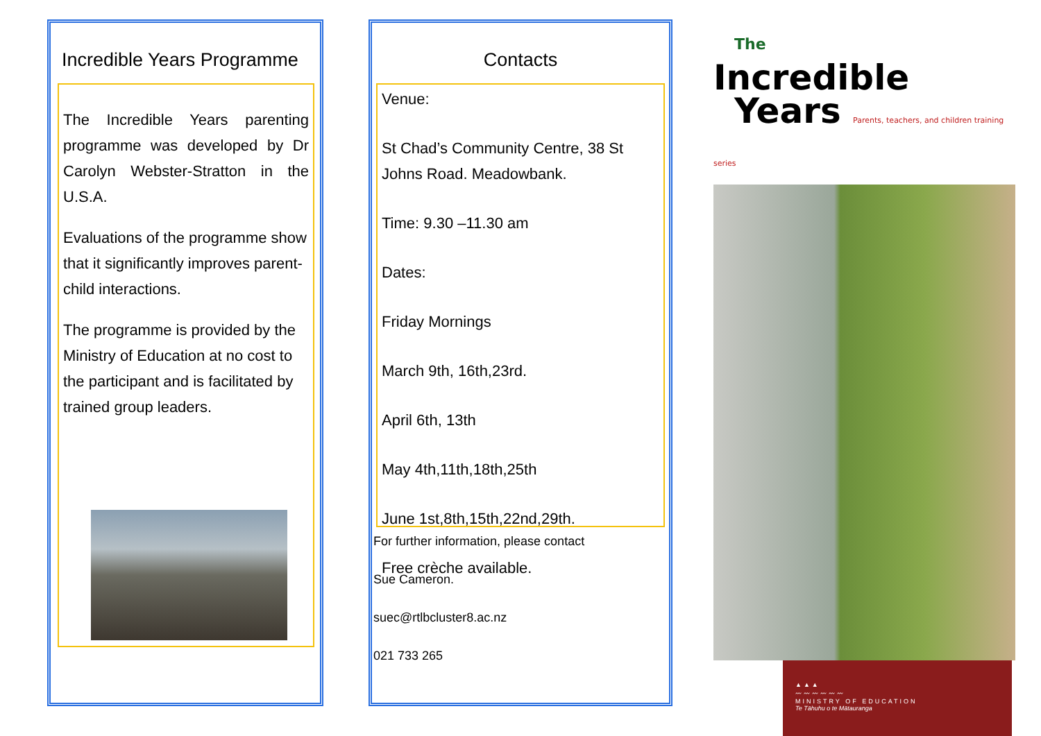Incredible Years Programme
The Incredible Years parenting programme was developed by Dr Carolyn Webster-Stratton in the U.S.A.
Evaluations of the programme show that it significantly improves parent-child interactions.
The programme is provided by the Ministry of Education at no cost to the participant and is facilitated by trained group leaders.
Contacts
Venue:
St Chad’s Community Centre, 38 St Johns Road. Meadowbank.
Time: 9.30 –11.30 am
Dates:
Friday Mornings
March 9th, 16th,23rd.
April 6th, 13th
May 4th,11th,18th,25th
June 1st,8th,15th,22nd,29th.
Free crèche available.
For further information, please contact
Sue Cameron.
suec@rtlbcluster8.ac.nz
021 733 265
The
Incredible
Years Parents, teachers, and children training series
▲▲▲
〰〰〰〰〰〰
MINISTRY OF EDUCATION
Te Tāhuhu o te Mātauranga